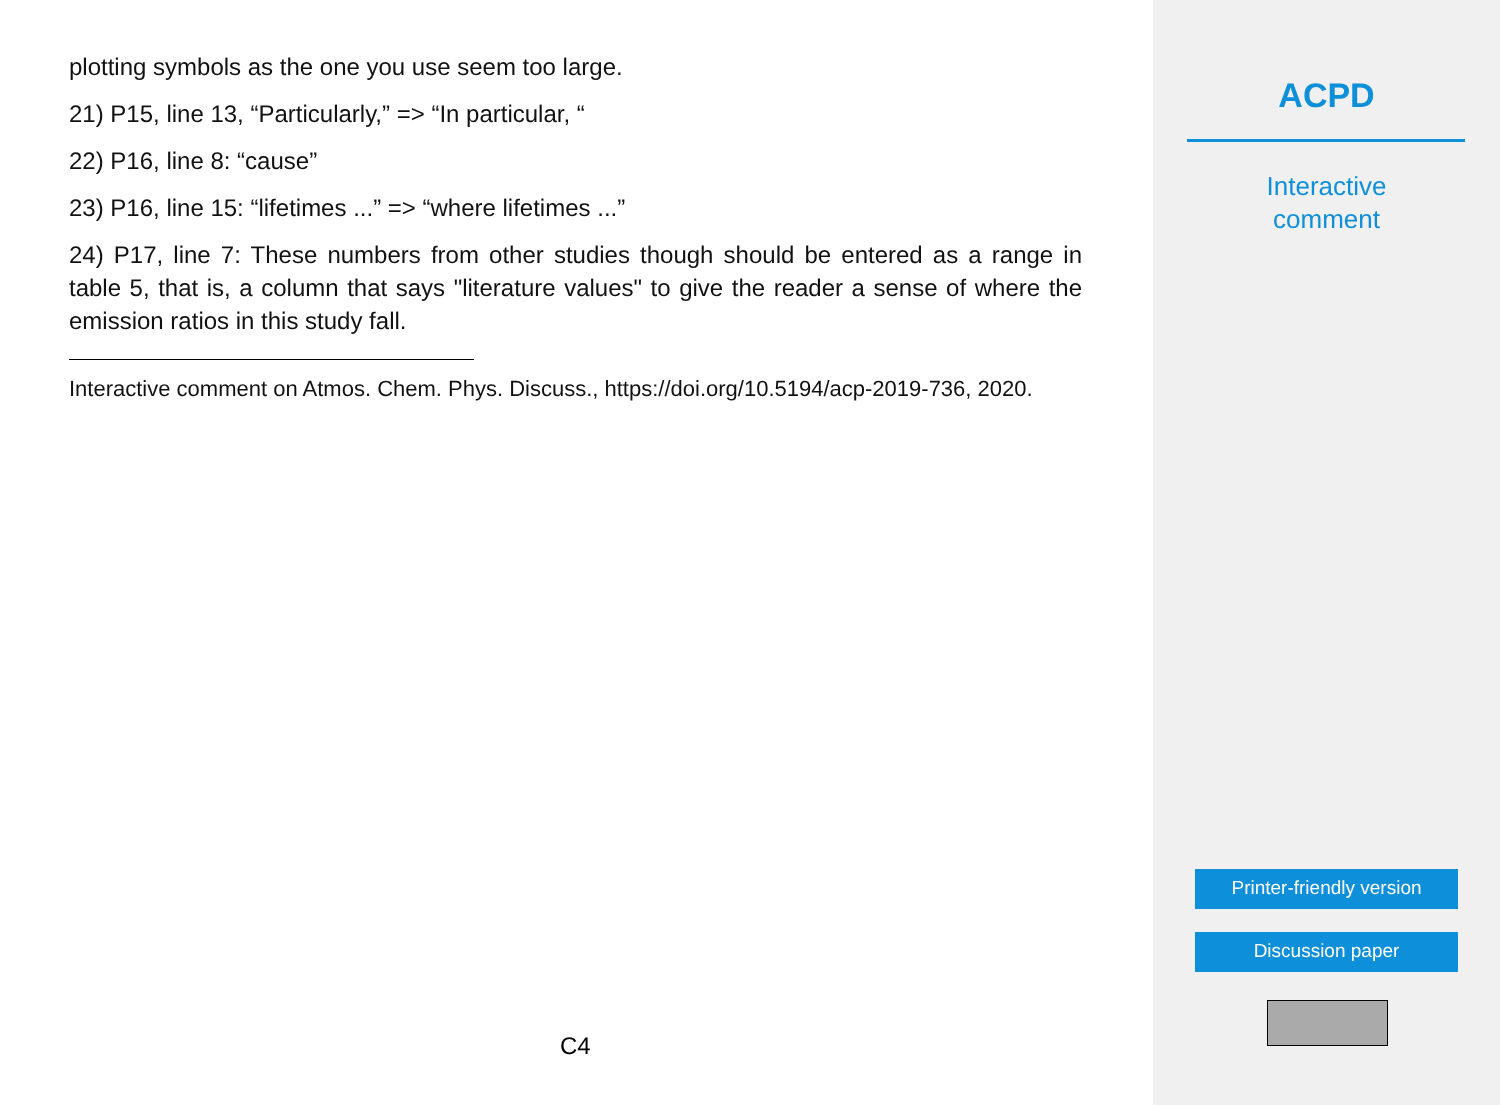plotting symbols as the one you use seem too large.
21) P15, line 13, “Particularly,” => “In particular, “
22) P16, line 8: “cause”
23) P16, line 15: “lifetimes ...” => “where lifetimes ...”
24) P17, line 7: These numbers from other studies though should be entered as a range in table 5, that is, a column that says "literature values" to give the reader a sense of where the emission ratios in this study fall.
Interactive comment on Atmos. Chem. Phys. Discuss., https://doi.org/10.5194/acp-2019-736, 2020.
C4
ACPD
Interactive
comment
Printer-friendly version
Discussion paper